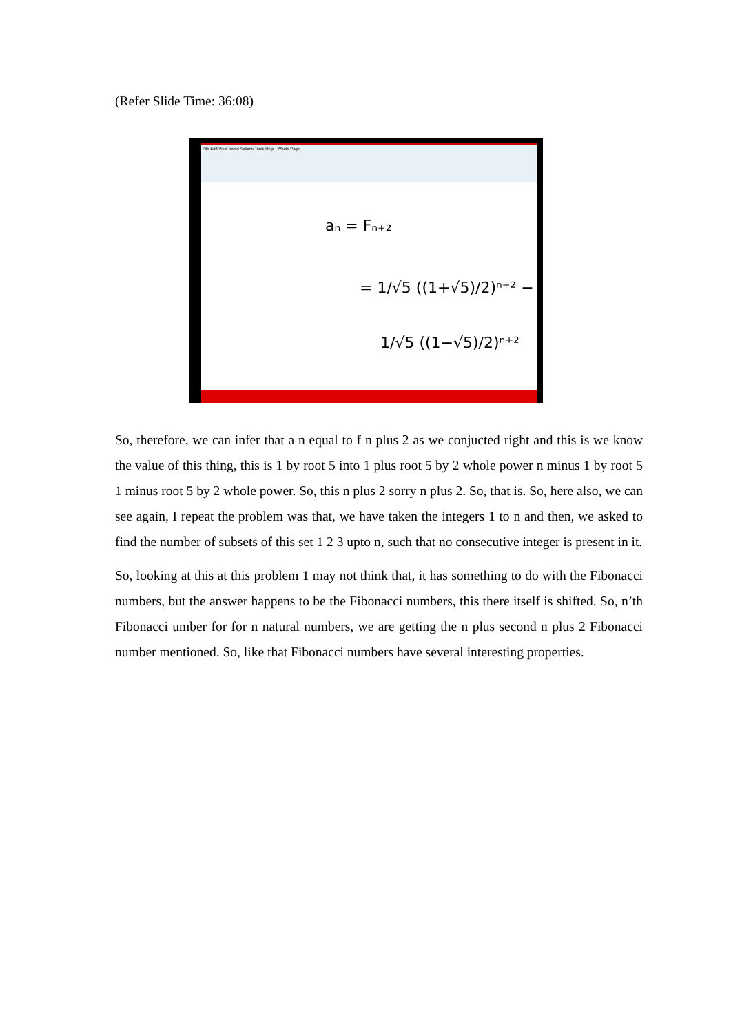(Refer Slide Time: 36:08)
File Edit View Insert Actions Tools Help Whole Page
aₙ = Fₙ₊₂
= 1/√5 ((1+√5)/2)ⁿ⁺² −
1/√5 ((1−√5)/2)ⁿ⁺²
So, therefore, we can infer that a n equal to f n plus 2 as we conjucted right and this is we know the value of this thing, this is 1 by root 5 into 1 plus root 5 by 2 whole power n minus 1 by root 5 1 minus root 5 by 2 whole power. So, this n plus 2 sorry n plus 2. So, that is. So, here also, we can see again, I repeat the problem was that, we have taken the integers 1 to n and then, we asked to find the number of subsets of this set 1 2 3 upto n, such that no consecutive integer is present in it.
So, looking at this at this problem 1 may not think that, it has something to do with the Fibonacci numbers, but the answer happens to be the Fibonacci numbers, this there itself is shifted. So, n’th Fibonacci umber for for n natural numbers, we are getting the n plus second n plus 2 Fibonacci number mentioned. So, like that Fibonacci numbers have several interesting properties.